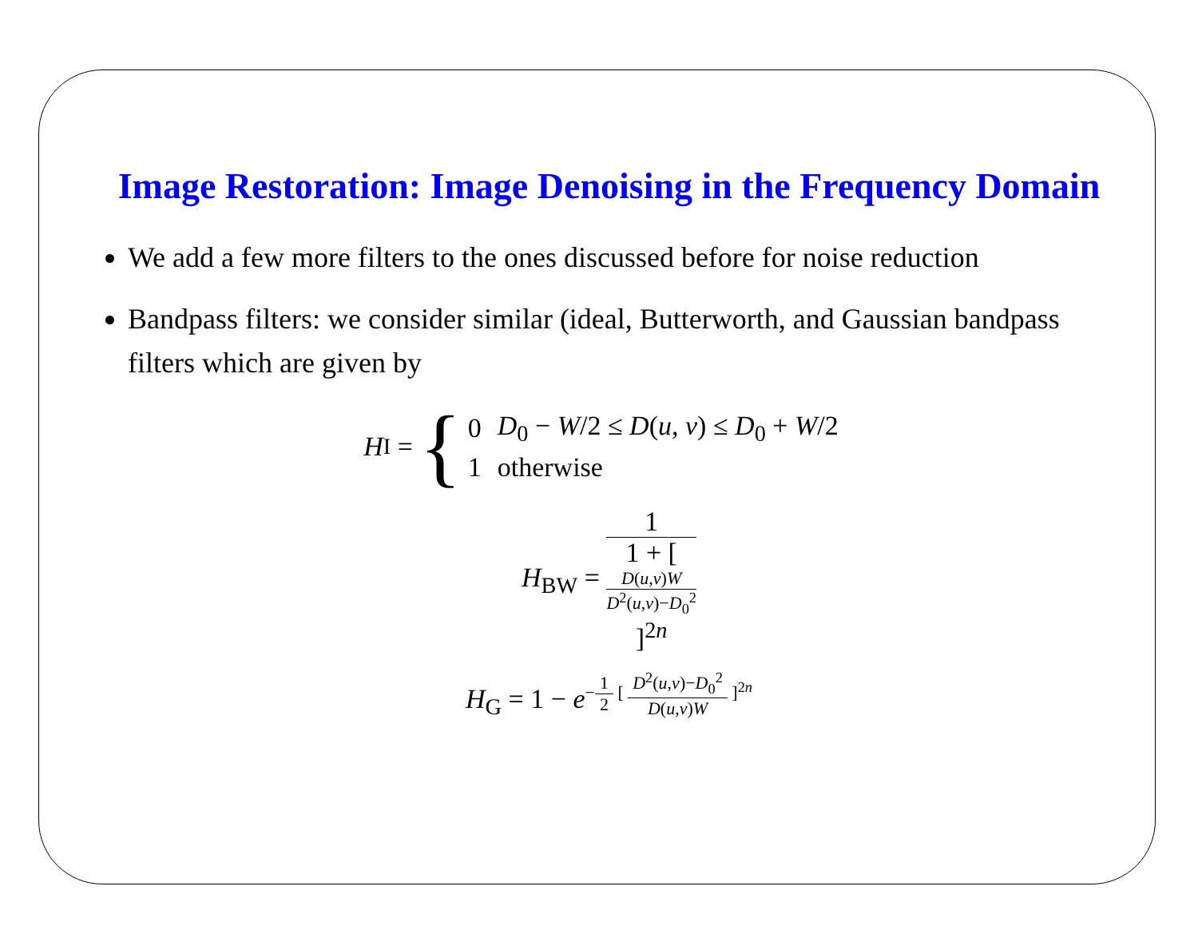Image Restoration: Image Denoising in the Frequency Domain
We add a few more filters to the ones discussed before for noise reduction
Bandpass filters: we consider similar (ideal, Butterworth, and Gaussian bandpass filters which are given by
H<sub>I</sub> = {
| 0 | D<sub>0</sub> − W /2 ≤ D ( u , v ) ≤ D<sub>0</sub> + W /2 |
| 1 | otherwise |
H<sub>BW</sub> = 1 1 + [
D(u,v)W
D<sup>2</sup>(u,v)−D<sub>0</sub><sup>2</sup>
]<sup>2n</sup>
H<sub>G</sub> = 1 − e<sup>−1 2 [ D<sup>2</sup>(u,v)−D<sub>0</sub><sup>2</sup> D(u,v)W ]<sup>2n</sup></sup>